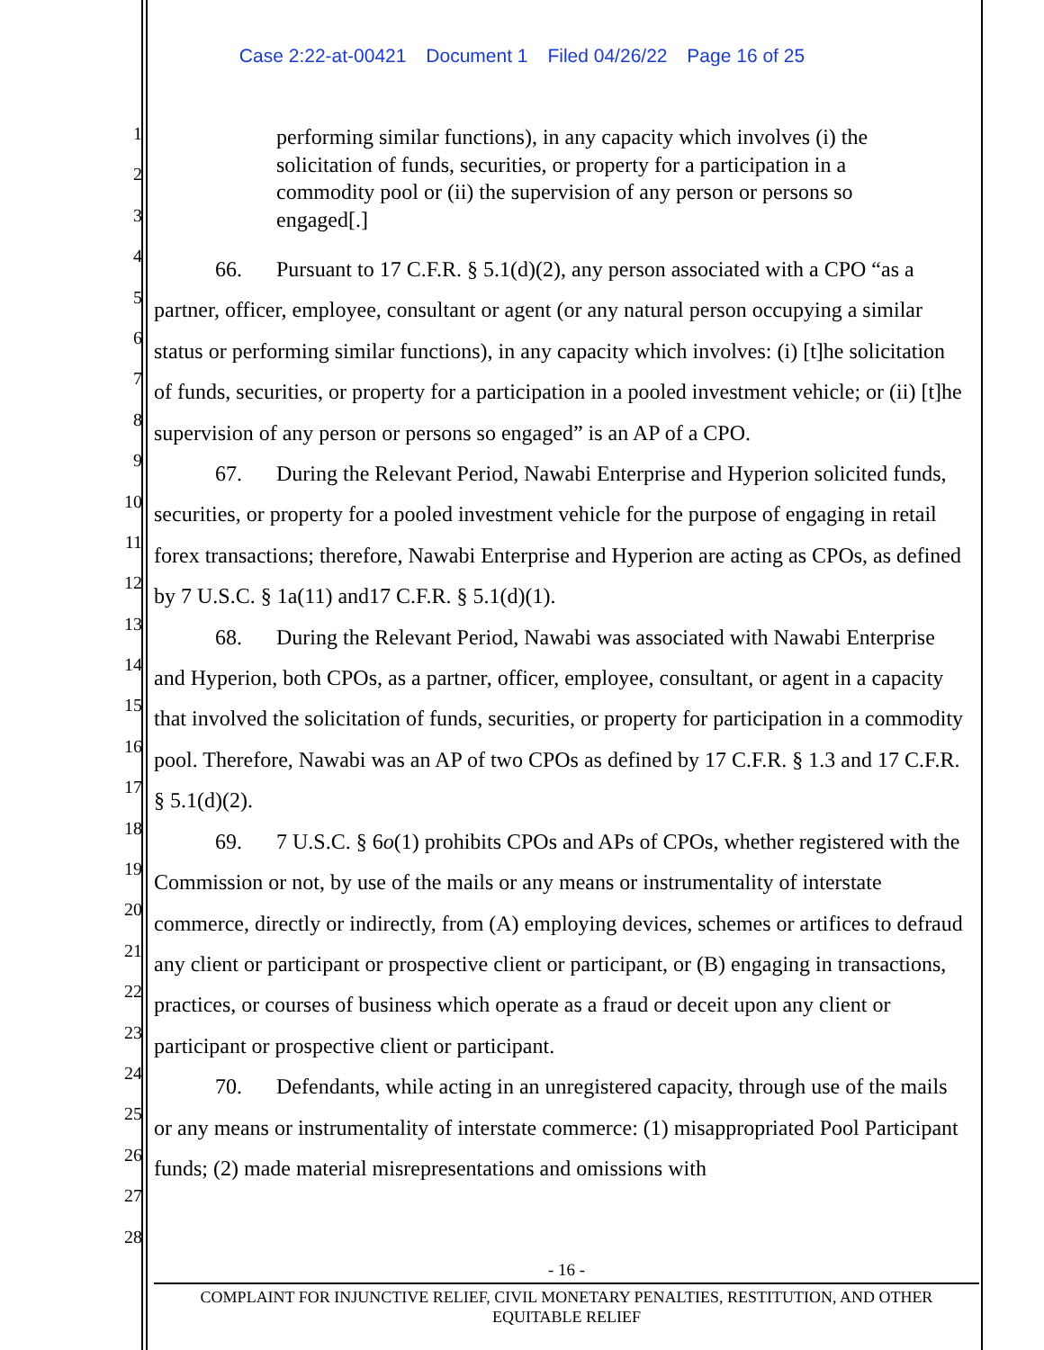Case 2:22-at-00421 Document 1 Filed 04/26/22 Page 16 of 25
1
2
3
4
5
6
7
8
9
10
11
12
13
14
15
16
17
18
19
20
21
22
23
24
25
26
27
28
performing similar functions), in any capacity which involves (i) the solicitation of funds, securities, or property for a participation in a commodity pool or (ii) the supervision of any person or persons so engaged[.]
66. Pursuant to 17 C.F.R. § 5.1(d)(2), any person associated with a CPO “as a partner, officer, employee, consultant or agent (or any natural person occupying a similar status or performing similar functions), in any capacity which involves: (i) [t]he solicitation of funds, securities, or property for a participation in a pooled investment vehicle; or (ii) [t]he supervision of any person or persons so engaged” is an AP of a CPO.
67. During the Relevant Period, Nawabi Enterprise and Hyperion solicited funds, securities, or property for a pooled investment vehicle for the purpose of engaging in retail forex transactions; therefore, Nawabi Enterprise and Hyperion are acting as CPOs, as defined by 7 U.S.C. § 1a(11) and17 C.F.R. § 5.1(d)(1).
68. During the Relevant Period, Nawabi was associated with Nawabi Enterprise and Hyperion, both CPOs, as a partner, officer, employee, consultant, or agent in a capacity that involved the solicitation of funds, securities, or property for participation in a commodity pool. Therefore, Nawabi was an AP of two CPOs as defined by 17 C.F.R. § 1.3 and 17 C.F.R. § 5.1(d)(2).
69. 7 U.S.C. § 6o(1) prohibits CPOs and APs of CPOs, whether registered with the Commission or not, by use of the mails or any means or instrumentality of interstate commerce, directly or indirectly, from (A) employing devices, schemes or artifices to defraud any client or participant or prospective client or participant, or (B) engaging in transactions, practices, or courses of business which operate as a fraud or deceit upon any client or participant or prospective client or participant.
70. Defendants, while acting in an unregistered capacity, through use of the mails or any means or instrumentality of interstate commerce: (1) misappropriated Pool Participant funds; (2) made material misrepresentations and omissions with
- 16 -
COMPLAINT FOR INJUNCTIVE RELIEF, CIVIL MONETARY PENALTIES, RESTITUTION, AND OTHER
EQUITABLE RELIEF